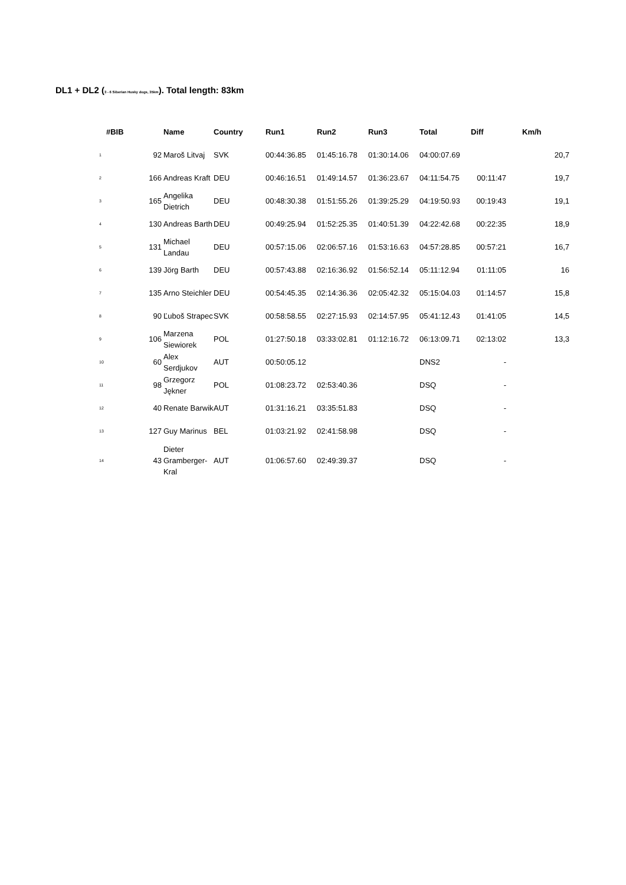DL1 + DL2 (3 - 6 Siberian Husky dogs, 35km). Total length: 83km
| #BIB | | Name | Country | Run1 | Run2 | Run3 | Total | Diff | Km/h |
| --- | --- | --- | --- | --- | --- | --- | --- | --- | --- |
| 1 | 92 | Maroš Litvaj | SVK | 00:44:36.85 | 01:45:16.78 | 01:30:14.06 | 04:00:07.69 | | 20,7 |
| 2 | 166 | Andreas Kraft | DEU | 00:46:16.51 | 01:49:14.57 | 01:36:23.67 | 04:11:54.75 | 00:11:47 | 19,7 |
| 3 | 165 | Angelika Dietrich | DEU | 00:48:30.38 | 01:51:55.26 | 01:39:25.29 | 04:19:50.93 | 00:19:43 | 19,1 |
| 4 | 130 | Andreas Barth | DEU | 00:49:25.94 | 01:52:25.35 | 01:40:51.39 | 04:22:42.68 | 00:22:35 | 18,9 |
| 5 | 131 | Michael Landau | DEU | 00:57:15.06 | 02:06:57.16 | 01:53:16.63 | 04:57:28.85 | 00:57:21 | 16,7 |
| 6 | 139 | Jörg Barth | DEU | 00:57:43.88 | 02:16:36.92 | 01:56:52.14 | 05:11:12.94 | 01:11:05 | 16 |
| 7 | 135 | Arno Steichler | DEU | 00:54:45.35 | 02:14:36.36 | 02:05:42.32 | 05:15:04.03 | 01:14:57 | 15,8 |
| 8 | 90 | Ľuboš Strapec | SVK | 00:58:58.55 | 02:27:15.93 | 02:14:57.95 | 05:41:12.43 | 01:41:05 | 14,5 |
| 9 | 106 | Marzena Siewiorek | POL | 01:27:50.18 | 03:33:02.81 | 01:12:16.72 | 06:13:09.71 | 02:13:02 | 13,3 |
| 10 | 60 | Alex Serdjukov | AUT | 00:50:05.12 | | | DNS2 | - | |
| 11 | 98 | Grzegorz Jękner | POL | 01:08:23.72 | 02:53:40.36 | | DSQ | - | |
| 12 | 40 | Renate Barwik | AUT | 01:31:16.21 | 03:35:51.83 | | DSQ | - | |
| 13 | 127 | Guy Marinus | BEL | 01:03:21.92 | 02:41:58.98 | | DSQ | - | |
| 14 | 43 | Dieter Gramberger-Kral | AUT | 01:06:57.60 | 02:49:39.37 | | DSQ | - | |